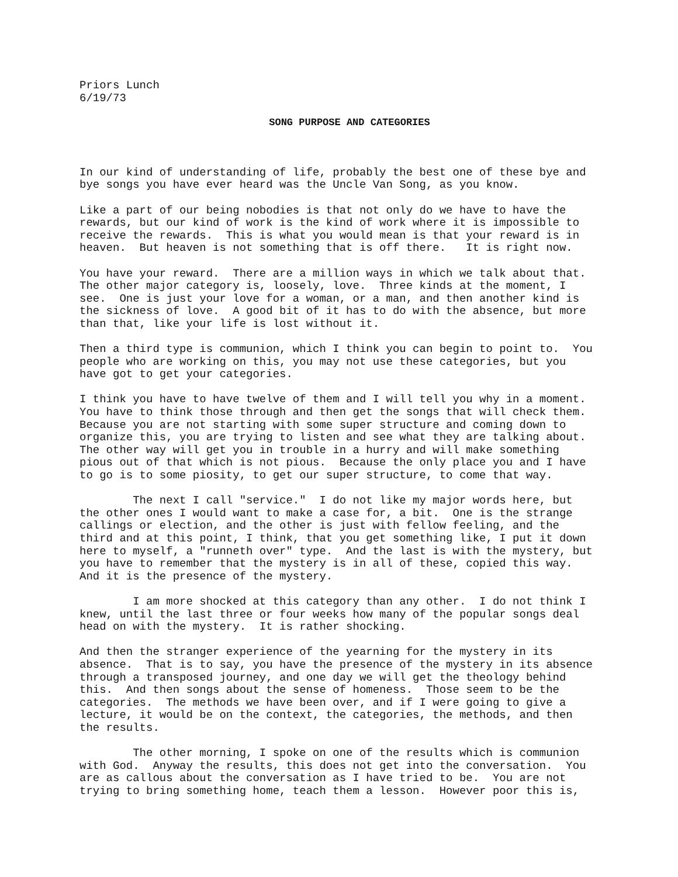Priors Lunch 6/19/73
SONG PURPOSE AND CATEGORIES
In our kind of understanding of life, probably the best one of these bye and bye songs you have ever heard was the Uncle Van Song, as you know.
Like a part of our being nobodies is that not only do we have to have the rewards, but our kind of work is the kind of work where it is impossible to receive the rewards. This is what you would mean is that your reward is in heaven. But heaven is not something that is off there. It is right now.
You have your reward. There are a million ways in which we talk about that. The other major category is, loosely, love. Three kinds at the moment, I see. One is just your love for a woman, or a man, and then another kind is the sickness of love. A good bit of it has to do with the absence, but more than that, like your life is lost without it.
Then a third type is communion, which I think you can begin to point to. You people who are working on this, you may not use these categories, but you have got to get your categories.
I think you have to have twelve of them and I will tell you why in a moment. You have to think those through and then get the songs that will check them. Because you are not starting with some super structure and coming down to organize this, you are trying to listen and see what they are talking about. The other way will get you in trouble in a hurry and will make something pious out of that which is not pious. Because the only place you and I have to go is to some piosity, to get our super structure, to come that way.
The next I call "service." I do not like my major words here, but the other ones I would want to make a case for, a bit. One is the strange callings or election, and the other is just with fellow feeling, and the third and at this point, I think, that you get something like, I put it down here to myself, a "runneth over" type. And the last is with the mystery, but you have to remember that the mystery is in all of these, copied this way. And it is the presence of the mystery.
I am more shocked at this category than any other. I do not think I knew, until the last three or four weeks how many of the popular songs deal head on with the mystery. It is rather shocking.
And then the stranger experience of the yearning for the mystery in its absence. That is to say, you have the presence of the mystery in its absence through a transposed journey, and one day we will get the theology behind this. And then songs about the sense of homeness. Those seem to be the categories. The methods we have been over, and if I were going to give a lecture, it would be on the context, the categories, the methods, and then the results.
The other morning, I spoke on one of the results which is communion with God. Anyway the results, this does not get into the conversation. You are as callous about the conversation as I have tried to be. You are not trying to bring something home, teach them a lesson. However poor this is,